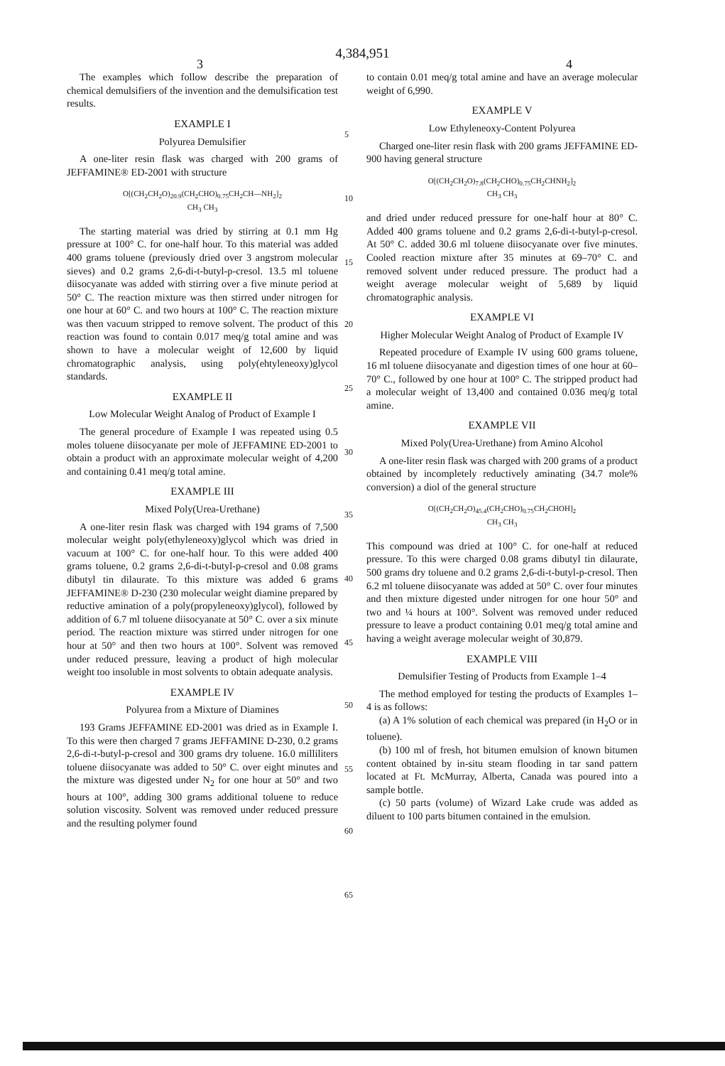4,384,951
3 4
The examples which follow describe the preparation of chemical demulsifiers of the invention and the demulsification test results.
EXAMPLE I
Polyurea Demulsifier
A one-liter resin flask was charged with 200 grams of JEFFAMINE® ED-2001 with structure
O[(CH<sub>2</sub>CH<sub>2</sub>O)<sub>20.9</sub>(CH<sub>2</sub>CHO)<sub>0.75</sub>CH<sub>2</sub>CH—NH<sub>2</sub>]<sub>2</sub>
CH<sub>3</sub> CH<sub>3</sub>
The starting material was dried by stirring at 0.1 mm Hg pressure at 100° C. for one-half hour. To this material was added 400 grams toluene (previously dried over 3 angstrom molecular sieves) and 0.2 grams 2,6-di-t-butyl-p-cresol. 13.5 ml toluene diisocyanate was added with stirring over a five minute period at 50° C. The reaction mixture was then stirred under nitrogen for one hour at 60° C. and two hours at 100° C. The reaction mixture was then vacuum stripped to remove solvent. The product of this reaction was found to contain 0.017 meq/g total amine and was shown to have a molecular weight of 12,600 by liquid chromatographic analysis, using poly(ehtyleneoxy)glycol standards.
EXAMPLE II
Low Molecular Weight Analog of Product of Example I
The general procedure of Example I was repeated using 0.5 moles toluene diisocyanate per mole of JEFFAMINE ED-2001 to obtain a product with an approximate molecular weight of 4,200 and containing 0.41 meq/g total amine.
EXAMPLE III
Mixed Poly(Urea-Urethane)
A one-liter resin flask was charged with 194 grams of 7,500 molecular weight poly(ethyleneoxy)glycol which was dried in vacuum at 100° C. for one-half hour. To this were added 400 grams toluene, 0.2 grams 2,6-di-t-butyl-p-cresol and 0.08 grams dibutyl tin dilaurate. To this mixture was added 6 grams JEFFAMINE® D-230 (230 molecular weight diamine prepared by reductive amination of a poly(propyleneoxy)glycol), followed by addition of 6.7 ml toluene diisocyanate at 50° C. over a six minute period. The reaction mixture was stirred under nitrogen for one hour at 50° and then two hours at 100°. Solvent was removed under reduced pressure, leaving a product of high molecular weight too insoluble in most solvents to obtain adequate analysis.
EXAMPLE IV
Polyurea from a Mixture of Diamines
193 Grams JEFFAMINE ED-2001 was dried as in Example I. To this were then charged 7 grams JEFFAMINE D-230, 0.2 grams 2,6-di-t-butyl-p-cresol and 300 grams dry toluene. 16.0 milliliters toluene diisocyanate was added to 50° C. over eight minutes and the mixture was digested under N<sub>2</sub> for one hour at 50° and two hours at 100°, adding 300 grams additional toluene to reduce solution viscosity. Solvent was removed under reduced pressure and the resulting polymer found
5
10
15
20
25
30
35
40
45
50
55
60
65
to contain 0.01 meq/g total amine and have an average molecular weight of 6,990.
EXAMPLE V
Low Ethyleneoxy-Content Polyurea
Charged one-liter resin flask with 200 grams JEFFAMINE ED-900 having general structure
O[(CH<sub>2</sub>CH<sub>2</sub>O)<sub>7.8</sub>(CH<sub>2</sub>CHO)<sub>0.75</sub>CH<sub>2</sub>CHNH<sub>2</sub>]<sub>2</sub>
CH<sub>3</sub> CH<sub>3</sub>
and dried under reduced pressure for one-half hour at 80° C. Added 400 grams toluene and 0.2 grams 2,6-di-t-butyl-p-cresol. At 50° C. added 30.6 ml toluene diisocyanate over five minutes. Cooled reaction mixture after 35 minutes at 69–70° C. and removed solvent under reduced pressure. The product had a weight average molecular weight of 5,689 by liquid chromatographic analysis.
EXAMPLE VI
Higher Molecular Weight Analog of Product of Example IV
Repeated procedure of Example IV using 600 grams toluene, 16 ml toluene diisocyanate and digestion times of one hour at 60–70° C., followed by one hour at 100° C. The stripped product had a molecular weight of 13,400 and contained 0.036 meq/g total amine.
EXAMPLE VII
Mixed Poly(Urea-Urethane) from Amino Alcohol
A one-liter resin flask was charged with 200 grams of a product obtained by incompletely reductively aminating (34.7 mole% conversion) a diol of the general structure
O[(CH<sub>2</sub>CH<sub>2</sub>O)<sub>45.4</sub>(CH<sub>2</sub>CHO)<sub>0.75</sub>CH<sub>2</sub>CHOH]<sub>2</sub>
CH<sub>3</sub> CH<sub>3</sub>
This compound was dried at 100° C. for one-half at reduced pressure. To this were charged 0.08 grams dibutyl tin dilaurate, 500 grams dry toluene and 0.2 grams 2,6-di-t-butyl-p-cresol. Then 6.2 ml toluene diisocyanate was added at 50° C. over four minutes and then mixture digested under nitrogen for one hour 50° and two and ¼ hours at 100°. Solvent was removed under reduced pressure to leave a product containing 0.01 meq/g total amine and having a weight average molecular weight of 30,879.
EXAMPLE VIII
Demulsifier Testing of Products from Example 1–4
The method employed for testing the products of Examples 1–4 is as follows:
(a) A 1% solution of each chemical was prepared (in H<sub>2</sub>O or in toluene).
(b) 100 ml of fresh, hot bitumen emulsion of known bitumen content obtained by in-situ steam flooding in tar sand pattern located at Ft. McMurray, Alberta, Canada was poured into a sample bottle.
(c) 50 parts (volume) of Wizard Lake crude was added as diluent to 100 parts bitumen contained in the emulsion.